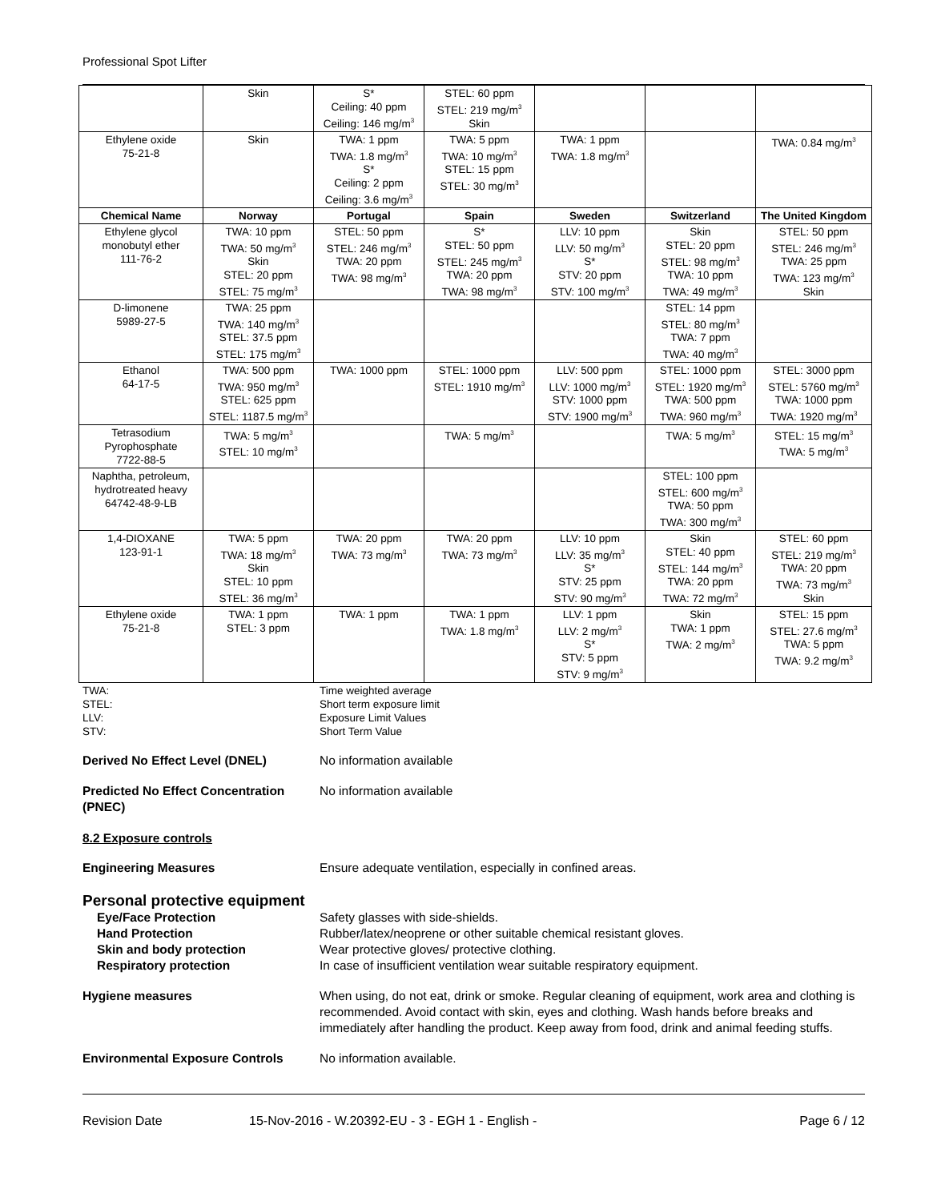Professional Spot Lifter
| | Skin | S* Ceiling: 40 ppm Ceiling: 146 mg/m<sup>3</sup> | STEL: 60 ppm STEL: 219 mg/m<sup>3</sup> Skin | | | |
| Ethylene oxide 75-21-8 | Skin | TWA: 1 ppm TWA: 1.8 mg/m<sup>3</sup> S* Ceiling: 2 ppm Ceiling: 3.6 mg/m<sup>3</sup> | TWA: 5 ppm TWA: 10 mg/m<sup>3</sup> STEL: 15 ppm STEL: 30 mg/m<sup>3</sup> | TWA: 1 ppm TWA: 1.8 mg/m<sup>3</sup> | | TWA: 0.84 mg/m<sup>3</sup> |
| Chemical Name | Norway | Portugal | Spain | Sweden | Switzerland | The United Kingdom |
| Ethylene glycol monobutyl ether 111-76-2 | TWA: 10 ppm TWA: 50 mg/m<sup>3</sup> Skin STEL: 20 ppm STEL: 75 mg/m<sup>3</sup> | STEL: 50 ppm STEL: 246 mg/m<sup>3</sup> TWA: 20 ppm TWA: 98 mg/m<sup>3</sup> | S* STEL: 50 ppm STEL: 245 mg/m<sup>3</sup> TWA: 20 ppm TWA: 98 mg/m<sup>3</sup> | LLV: 10 ppm LLV: 50 mg/m<sup>3</sup> S* STV: 20 ppm STV: 100 mg/m<sup>3</sup> | Skin STEL: 20 ppm STEL: 98 mg/m<sup>3</sup> TWA: 10 ppm TWA: 49 mg/m<sup>3</sup> | STEL: 50 ppm STEL: 246 mg/m<sup>3</sup> TWA: 25 ppm TWA: 123 mg/m<sup>3</sup> Skin |
| D-limonene 5989-27-5 | TWA: 25 ppm TWA: 140 mg/m<sup>3</sup> STEL: 37.5 ppm STEL: 175 mg/m<sup>3</sup> | | | | STEL: 14 ppm STEL: 80 mg/m<sup>3</sup> TWA: 7 ppm TWA: 40 mg/m<sup>3</sup> | |
| Ethanol 64-17-5 | TWA: 500 ppm TWA: 950 mg/m<sup>3</sup> STEL: 625 ppm STEL: 1187.5 mg/m<sup>3</sup> | TWA: 1000 ppm | STEL: 1000 ppm STEL: 1910 mg/m<sup>3</sup> | LLV: 500 ppm LLV: 1000 mg/m<sup>3</sup> STV: 1000 ppm STV: 1900 mg/m<sup>3</sup> | STEL: 1000 ppm STEL: 1920 mg/m<sup>3</sup> TWA: 500 ppm TWA: 960 mg/m<sup>3</sup> | STEL: 3000 ppm STEL: 5760 mg/m<sup>3</sup> TWA: 1000 ppm TWA: 1920 mg/m<sup>3</sup> |
| Tetrasodium Pyrophosphate 7722-88-5 | TWA: 5 mg/m<sup>3</sup> STEL: 10 mg/m<sup>3</sup> | | TWA: 5 mg/m<sup>3</sup> | | TWA: 5 mg/m<sup>3</sup> | STEL: 15 mg/m<sup>3</sup> TWA: 5 mg/m<sup>3</sup> |
| Naphtha, petroleum, hydrotreated heavy 64742-48-9-LB | | | | | STEL: 100 ppm STEL: 600 mg/m<sup>3</sup> TWA: 50 ppm TWA: 300 mg/m<sup>3</sup> | |
| 1,4-DIOXANE 123-91-1 | TWA: 5 ppm TWA: 18 mg/m<sup>3</sup> Skin STEL: 10 ppm STEL: 36 mg/m<sup>3</sup> | TWA: 20 ppm TWA: 73 mg/m<sup>3</sup> | TWA: 20 ppm TWA: 73 mg/m<sup>3</sup> | LLV: 10 ppm LLV: 35 mg/m<sup>3</sup> S* STV: 25 ppm STV: 90 mg/m<sup>3</sup> | Skin STEL: 40 ppm STEL: 144 mg/m<sup>3</sup> TWA: 20 ppm TWA: 72 mg/m<sup>3</sup> | STEL: 60 ppm STEL: 219 mg/m<sup>3</sup> TWA: 20 ppm TWA: 73 mg/m<sup>3</sup> Skin |
| Ethylene oxide 75-21-8 | TWA: 1 ppm STEL: 3 ppm | TWA: 1 ppm | TWA: 1 ppm TWA: 1.8 mg/m<sup>3</sup> | LLV: 1 ppm LLV: 2 mg/m<sup>3</sup> S* STV: 5 ppm STV: 9 mg/m<sup>3</sup> | Skin TWA: 1 ppm TWA: 2 mg/m<sup>3</sup> | STEL: 15 ppm STEL: 27.6 mg/m<sup>3</sup> TWA: 5 ppm TWA: 9.2 mg/m<sup>3</sup> |
TWA:
Time weighted average
STEL:
Short term exposure limit
LLV:
Exposure Limit Values
STV:
Short Term Value
Derived No Effect Level (DNEL)
No information available
Predicted No Effect Concentration (PNEC)
No information available
8.2 Exposure controls
Engineering Measures
Ensure adequate ventilation, especially in confined areas.
Personal protective equipment
Eye/Face Protection
Hand Protection
Skin and body protection
Respiratory protection
Safety glasses with side-shields.
Rubber/latex/neoprene or other suitable chemical resistant gloves.
Wear protective gloves/ protective clothing.
In case of insufficient ventilation wear suitable respiratory equipment.
Hygiene measures
When using, do not eat, drink or smoke. Regular cleaning of equipment, work area and clothing is recommended. Avoid contact with skin, eyes and clothing. Wash hands before breaks and immediately after handling the product. Keep away from food, drink and animal feeding stuffs.
Environmental Exposure Controls
No information available.
Revision Date 15-Nov-2016 - W.20392-EU - 3 - EGH 1 - English - Page 6 / 12